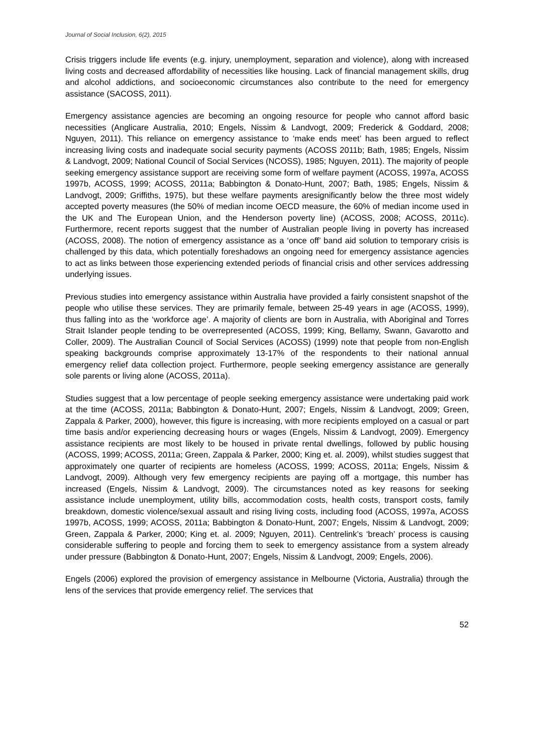Journal of Social Inclusion, 6(2), 2015
Crisis triggers include life events (e.g. injury, unemployment, separation and violence), along with increased living costs and decreased affordability of necessities like housing. Lack of financial management skills, drug and alcohol addictions, and socioeconomic circumstances also contribute to the need for emergency assistance (SACOSS, 2011).
Emergency assistance agencies are becoming an ongoing resource for people who cannot afford basic necessities (Anglicare Australia, 2010; Engels, Nissim & Landvogt, 2009; Frederick & Goddard, 2008; Nguyen, 2011). This reliance on emergency assistance to ‘make ends meet’ has been argued to reflect increasing living costs and inadequate social security payments (ACOSS 2011b; Bath, 1985; Engels, Nissim & Landvogt, 2009; National Council of Social Services (NCOSS), 1985; Nguyen, 2011). The majority of people seeking emergency assistance support are receiving some form of welfare payment (ACOSS, 1997a, ACOSS 1997b, ACOSS, 1999; ACOSS, 2011a; Babbington & Donato-Hunt, 2007; Bath, 1985; Engels, Nissim & Landvogt, 2009; Griffiths, 1975), but these welfare payments aresignificantly below the three most widely accepted poverty measures (the 50% of median income OECD measure, the 60% of median income used in the UK and The European Union, and the Henderson poverty line) (ACOSS, 2008; ACOSS, 2011c). Furthermore, recent reports suggest that the number of Australian people living in poverty has increased (ACOSS, 2008). The notion of emergency assistance as a ‘once off’ band aid solution to temporary crisis is challenged by this data, which potentially foreshadows an ongoing need for emergency assistance agencies to act as links between those experiencing extended periods of financial crisis and other services addressing underlying issues.
Previous studies into emergency assistance within Australia have provided a fairly consistent snapshot of the people who utilise these services. They are primarily female, between 25-49 years in age (ACOSS, 1999), thus falling into as the ‘workforce age’. A majority of clients are born in Australia, with Aboriginal and Torres Strait Islander people tending to be overrepresented (ACOSS, 1999; King, Bellamy, Swann, Gavarotto and Coller, 2009). The Australian Council of Social Services (ACOSS) (1999) note that people from non-English speaking backgrounds comprise approximately 13-17% of the respondents to their national annual emergency relief data collection project. Furthermore, people seeking emergency assistance are generally sole parents or living alone (ACOSS, 2011a).
Studies suggest that a low percentage of people seeking emergency assistance were undertaking paid work at the time (ACOSS, 2011a; Babbington & Donato-Hunt, 2007; Engels, Nissim & Landvogt, 2009; Green, Zappala & Parker, 2000), however, this figure is increasing, with more recipients employed on a casual or part time basis and/or experiencing decreasing hours or wages (Engels, Nissim & Landvogt, 2009). Emergency assistance recipients are most likely to be housed in private rental dwellings, followed by public housing (ACOSS, 1999; ACOSS, 2011a; Green, Zappala & Parker, 2000; King et. al. 2009), whilst studies suggest that approximately one quarter of recipients are homeless (ACOSS, 1999; ACOSS, 2011a; Engels, Nissim & Landvogt, 2009). Although very few emergency recipients are paying off a mortgage, this number has increased (Engels, Nissim & Landvogt, 2009). The circumstances noted as key reasons for seeking assistance include unemployment, utility bills, accommodation costs, health costs, transport costs, family breakdown, domestic violence/sexual assault and rising living costs, including food (ACOSS, 1997a, ACOSS 1997b, ACOSS, 1999; ACOSS, 2011a; Babbington & Donato-Hunt, 2007; Engels, Nissim & Landvogt, 2009; Green, Zappala & Parker, 2000; King et. al. 2009; Nguyen, 2011). Centrelink’s ‘breach’ process is causing considerable suffering to people and forcing them to seek to emergency assistance from a system already under pressure (Babbington & Donato-Hunt, 2007; Engels, Nissim & Landvogt, 2009; Engels, 2006).
Engels (2006) explored the provision of emergency assistance in Melbourne (Victoria, Australia) through the lens of the services that provide emergency relief. The services that
52